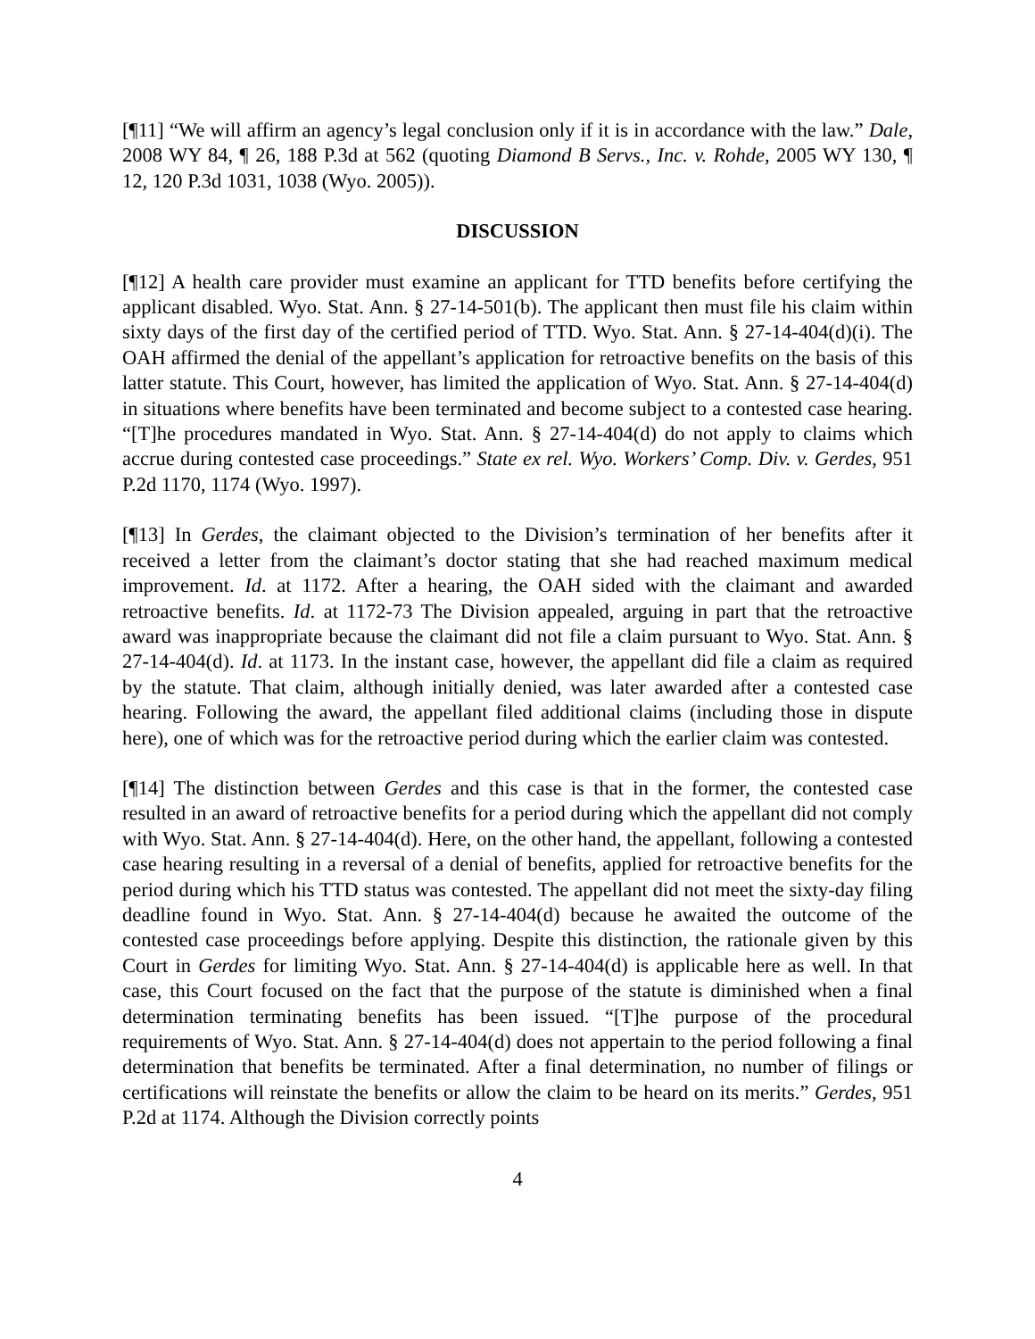[¶11] “We will affirm an agency’s legal conclusion only if it is in accordance with the law.” Dale, 2008 WY 84, ¶ 26, 188 P.3d at 562 (quoting Diamond B Servs., Inc. v. Rohde, 2005 WY 130, ¶ 12, 120 P.3d 1031, 1038 (Wyo. 2005)).
DISCUSSION
[¶12] A health care provider must examine an applicant for TTD benefits before certifying the applicant disabled. Wyo. Stat. Ann. § 27-14-501(b). The applicant then must file his claim within sixty days of the first day of the certified period of TTD. Wyo. Stat. Ann. § 27-14-404(d)(i). The OAH affirmed the denial of the appellant’s application for retroactive benefits on the basis of this latter statute. This Court, however, has limited the application of Wyo. Stat. Ann. § 27-14-404(d) in situations where benefits have been terminated and become subject to a contested case hearing. “[T]he procedures mandated in Wyo. Stat. Ann. § 27-14-404(d) do not apply to claims which accrue during contested case proceedings.” State ex rel. Wyo. Workers’ Comp. Div. v. Gerdes, 951 P.2d 1170, 1174 (Wyo. 1997).
[¶13] In Gerdes, the claimant objected to the Division’s termination of her benefits after it received a letter from the claimant’s doctor stating that she had reached maximum medical improvement. Id. at 1172. After a hearing, the OAH sided with the claimant and awarded retroactive benefits. Id. at 1172-73 The Division appealed, arguing in part that the retroactive award was inappropriate because the claimant did not file a claim pursuant to Wyo. Stat. Ann. § 27-14-404(d). Id. at 1173. In the instant case, however, the appellant did file a claim as required by the statute. That claim, although initially denied, was later awarded after a contested case hearing. Following the award, the appellant filed additional claims (including those in dispute here), one of which was for the retroactive period during which the earlier claim was contested.
[¶14] The distinction between Gerdes and this case is that in the former, the contested case resulted in an award of retroactive benefits for a period during which the appellant did not comply with Wyo. Stat. Ann. § 27-14-404(d). Here, on the other hand, the appellant, following a contested case hearing resulting in a reversal of a denial of benefits, applied for retroactive benefits for the period during which his TTD status was contested. The appellant did not meet the sixty-day filing deadline found in Wyo. Stat. Ann. § 27-14-404(d) because he awaited the outcome of the contested case proceedings before applying. Despite this distinction, the rationale given by this Court in Gerdes for limiting Wyo. Stat. Ann. § 27-14-404(d) is applicable here as well. In that case, this Court focused on the fact that the purpose of the statute is diminished when a final determination terminating benefits has been issued. “[T]he purpose of the procedural requirements of Wyo. Stat. Ann. § 27-14-404(d) does not appertain to the period following a final determination that benefits be terminated. After a final determination, no number of filings or certifications will reinstate the benefits or allow the claim to be heard on its merits.” Gerdes, 951 P.2d at 1174. Although the Division correctly points
4